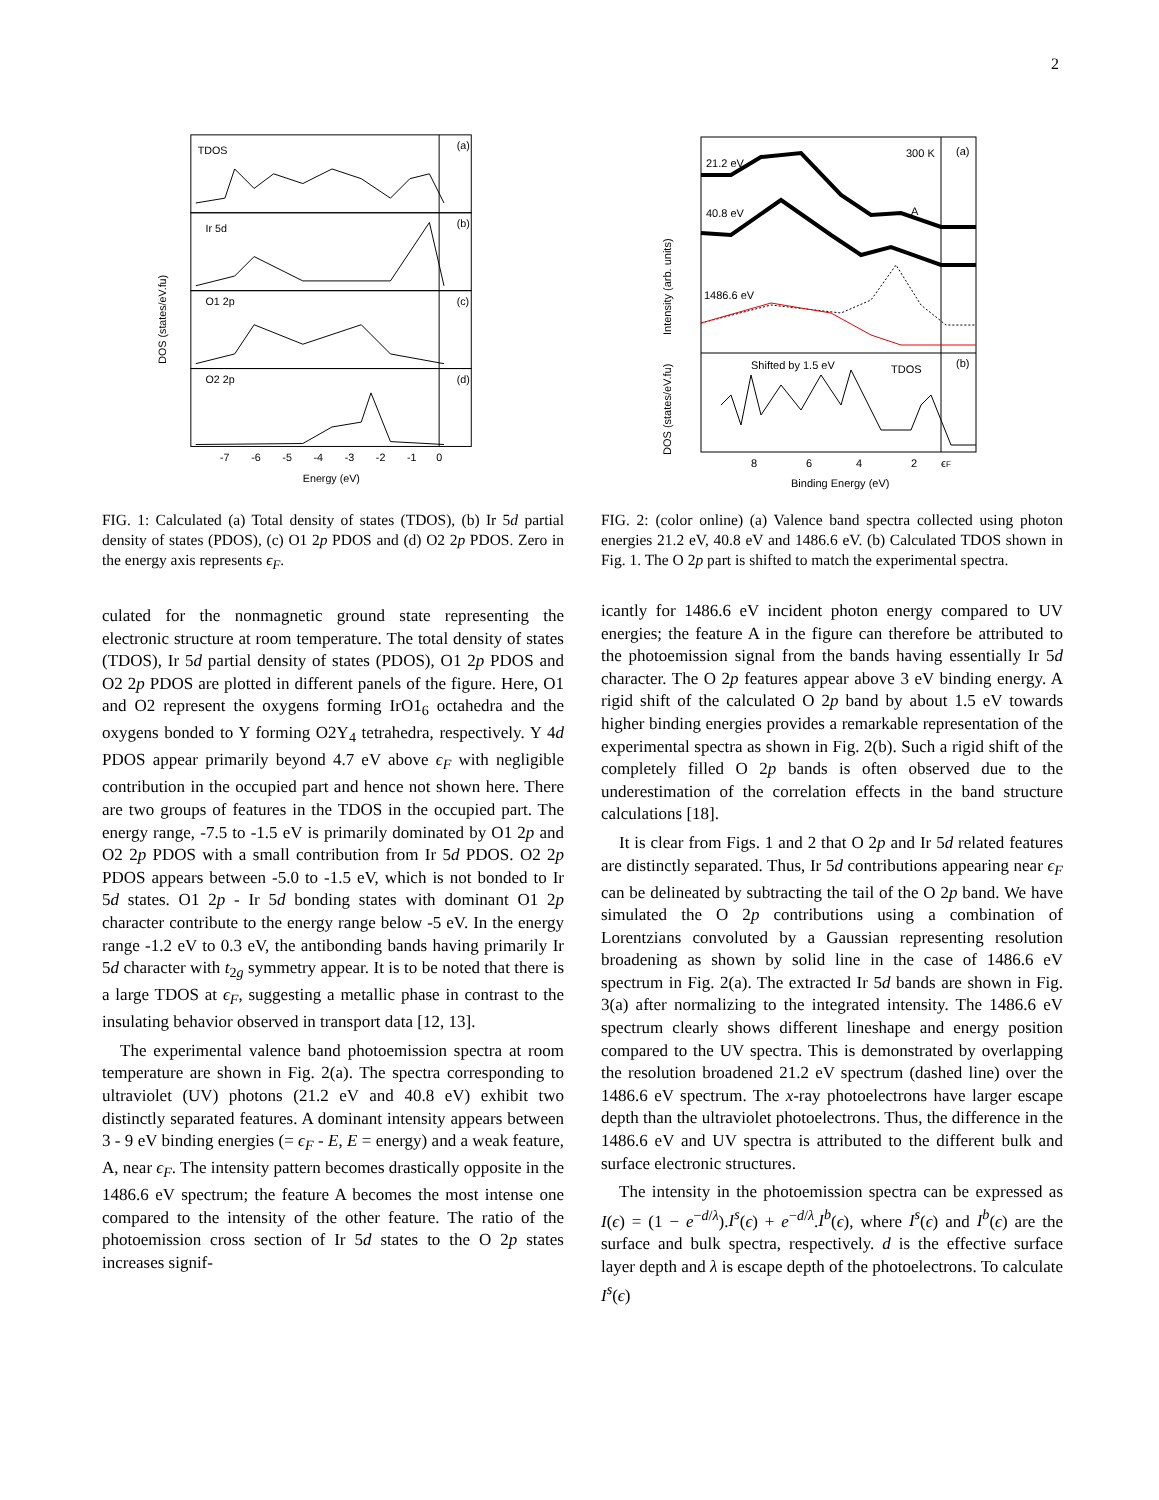2
TDOS
(a)
Ir 5d
(b)
O1 2p
(c)
O2 2p
(d)
-7
-6
-5
-4
-3
-2
-1
0
Energy (eV)
DOS (states/eV.fu)
FIG. 1: Calculated (a) Total density of states (TDOS), (b) Ir 5d partial density of states (PDOS), (c) O1 2p PDOS and (d) O2 2p PDOS. Zero in the energy axis represents ϵ<sub>F</sub>.
culated for the nonmagnetic ground state representing the electronic structure at room temperature. The total density of states (TDOS), Ir 5d partial density of states (PDOS), O1 2p PDOS and O2 2p PDOS are plotted in different panels of the figure. Here, O1 and O2 represent the oxygens forming IrO1<sub>6</sub> octahedra and the oxygens bonded to Y forming O2Y<sub>4</sub> tetrahedra, respectively. Y 4d PDOS appear primarily beyond 4.7 eV above ϵ<sub>F</sub> with negligible contribution in the occupied part and hence not shown here. There are two groups of features in the TDOS in the occupied part. The energy range, -7.5 to -1.5 eV is primarily dominated by O1 2p and O2 2p PDOS with a small contribution from Ir 5d PDOS. O2 2p PDOS appears between -5.0 to -1.5 eV, which is not bonded to Ir 5d states. O1 2p - Ir 5d bonding states with dominant O1 2p character contribute to the energy range below -5 eV. In the energy range -1.2 eV to 0.3 eV, the antibonding bands having primarily Ir 5d character with t<sub>2g</sub> symmetry appear. It is to be noted that there is a large TDOS at ϵ<sub>F</sub>, suggesting a metallic phase in contrast to the insulating behavior observed in transport data [12, 13].
The experimental valence band photoemission spectra at room temperature are shown in Fig. 2(a). The spectra corresponding to ultraviolet (UV) photons (21.2 eV and 40.8 eV) exhibit two distinctly separated features. A dominant intensity appears between 3 - 9 eV binding energies (= ϵ<sub>F</sub> - E, E = energy) and a weak feature, A, near ϵ<sub>F</sub>. The intensity pattern becomes drastically opposite in the 1486.6 eV spectrum; the feature A becomes the most intense one compared to the intensity of the other feature. The ratio of the photoemission cross section of Ir 5d states to the O 2p states increases signif-
21.2 eV
40.8 eV
1486.6 eV
300 K
(a)
A
Shifted by 1.5 eV
TDOS
(b)
8
6
4
2
ϵF
Binding Energy (eV)
Intensity (arb. units)
DOS (states/eV.fu)
FIG. 2: (color online) (a) Valence band spectra collected using photon energies 21.2 eV, 40.8 eV and 1486.6 eV. (b) Calculated TDOS shown in Fig. 1. The O 2p part is shifted to match the experimental spectra.
icantly for 1486.6 eV incident photon energy compared to UV energies; the feature A in the figure can therefore be attributed to the photoemission signal from the bands having essentially Ir 5d character. The O 2p features appear above 3 eV binding energy. A rigid shift of the calculated O 2p band by about 1.5 eV towards higher binding energies provides a remarkable representation of the experimental spectra as shown in Fig. 2(b). Such a rigid shift of the completely filled O 2p bands is often observed due to the underestimation of the correlation effects in the band structure calculations [18].
It is clear from Figs. 1 and 2 that O 2p and Ir 5d related features are distinctly separated. Thus, Ir 5d contributions appearing near ϵ<sub>F</sub> can be delineated by subtracting the tail of the O 2p band. We have simulated the O 2p contributions using a combination of Lorentzians convoluted by a Gaussian representing resolution broadening as shown by solid line in the case of 1486.6 eV spectrum in Fig. 2(a). The extracted Ir 5d bands are shown in Fig. 3(a) after normalizing to the integrated intensity. The 1486.6 eV spectrum clearly shows different lineshape and energy position compared to the UV spectra. This is demonstrated by overlapping the resolution broadened 21.2 eV spectrum (dashed line) over the 1486.6 eV spectrum. The x-ray photoelectrons have larger escape depth than the ultraviolet photoelectrons. Thus, the difference in the 1486.6 eV and UV spectra is attributed to the different bulk and surface electronic structures.
The intensity in the photoemission spectra can be expressed as I(ϵ) = (1 − e<sup>−d/λ</sup>).I<sup>s</sup>(ϵ) + e<sup>−d/λ</sup>.I<sup>b</sup>(ϵ), where I<sup>s</sup>(ϵ) and I<sup>b</sup>(ϵ) are the surface and bulk spectra, respectively. d is the effective surface layer depth and λ is escape depth of the photoelectrons. To calculate I<sup>s</sup>(ϵ)